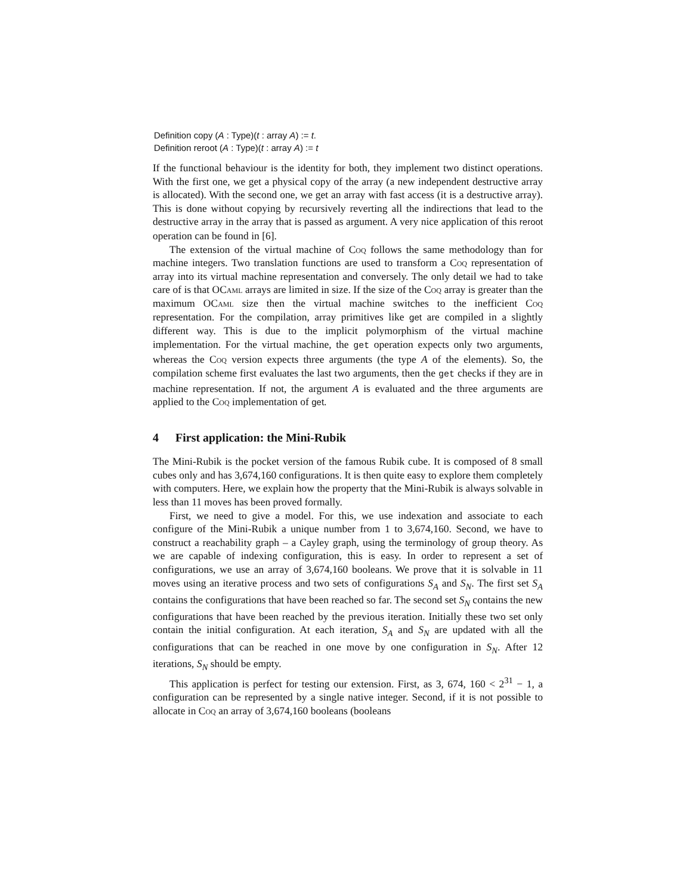Definition copy (A : Type)(t : array A) := t.
Definition reroot (A : Type)(t : array A) := t
If the functional behaviour is the identity for both, they implement two distinct operations. With the first one, we get a physical copy of the array (a new independent destructive array is allocated). With the second one, we get an array with fast access (it is a destructive array). This is done without copying by recursively reverting all the indirections that lead to the destructive array in the array that is passed as argument. A very nice application of this reroot operation can be found in [6].
The extension of the virtual machine of Coq follows the same methodology than for machine integers. Two translation functions are used to transform a Coq representation of array into its virtual machine representation and conversely. The only detail we had to take care of is that OCaml arrays are limited in size. If the size of the Coq array is greater than the maximum OCaml size then the virtual machine switches to the inefficient Coq representation. For the compilation, array primitives like get are compiled in a slightly different way. This is due to the implicit polymorphism of the virtual machine implementation. For the virtual machine, the get operation expects only two arguments, whereas the Coq version expects three arguments (the type A of the elements). So, the compilation scheme first evaluates the last two arguments, then the get checks if they are in machine representation. If not, the argument A is evaluated and the three arguments are applied to the Coq implementation of get.
4 First application: the Mini-Rubik
The Mini-Rubik is the pocket version of the famous Rubik cube. It is composed of 8 small cubes only and has 3,674,160 configurations. It is then quite easy to explore them completely with computers. Here, we explain how the property that the Mini-Rubik is always solvable in less than 11 moves has been proved formally.
First, we need to give a model. For this, we use indexation and associate to each configure of the Mini-Rubik a unique number from 1 to 3,674,160. Second, we have to construct a reachability graph – a Cayley graph, using the terminology of group theory. As we are capable of indexing configuration, this is easy. In order to represent a set of configurations, we use an array of 3,674,160 booleans. We prove that it is solvable in 11 moves using an iterative process and two sets of configurations S<sub>A</sub> and S<sub>N</sub>. The first set S<sub>A</sub> contains the configurations that have been reached so far. The second set S<sub>N</sub> contains the new configurations that have been reached by the previous iteration. Initially these two set only contain the initial configuration. At each iteration, S<sub>A</sub> and S<sub>N</sub> are updated with all the configurations that can be reached in one move by one configuration in S<sub>N</sub>. After 12 iterations, S<sub>N</sub> should be empty.
This application is perfect for testing our extension. First, as 3, 674, 160 < 2<sup>31</sup> − 1, a configuration can be represented by a single native integer. Second, if it is not possible to allocate in Coq an array of 3,674,160 booleans (booleans